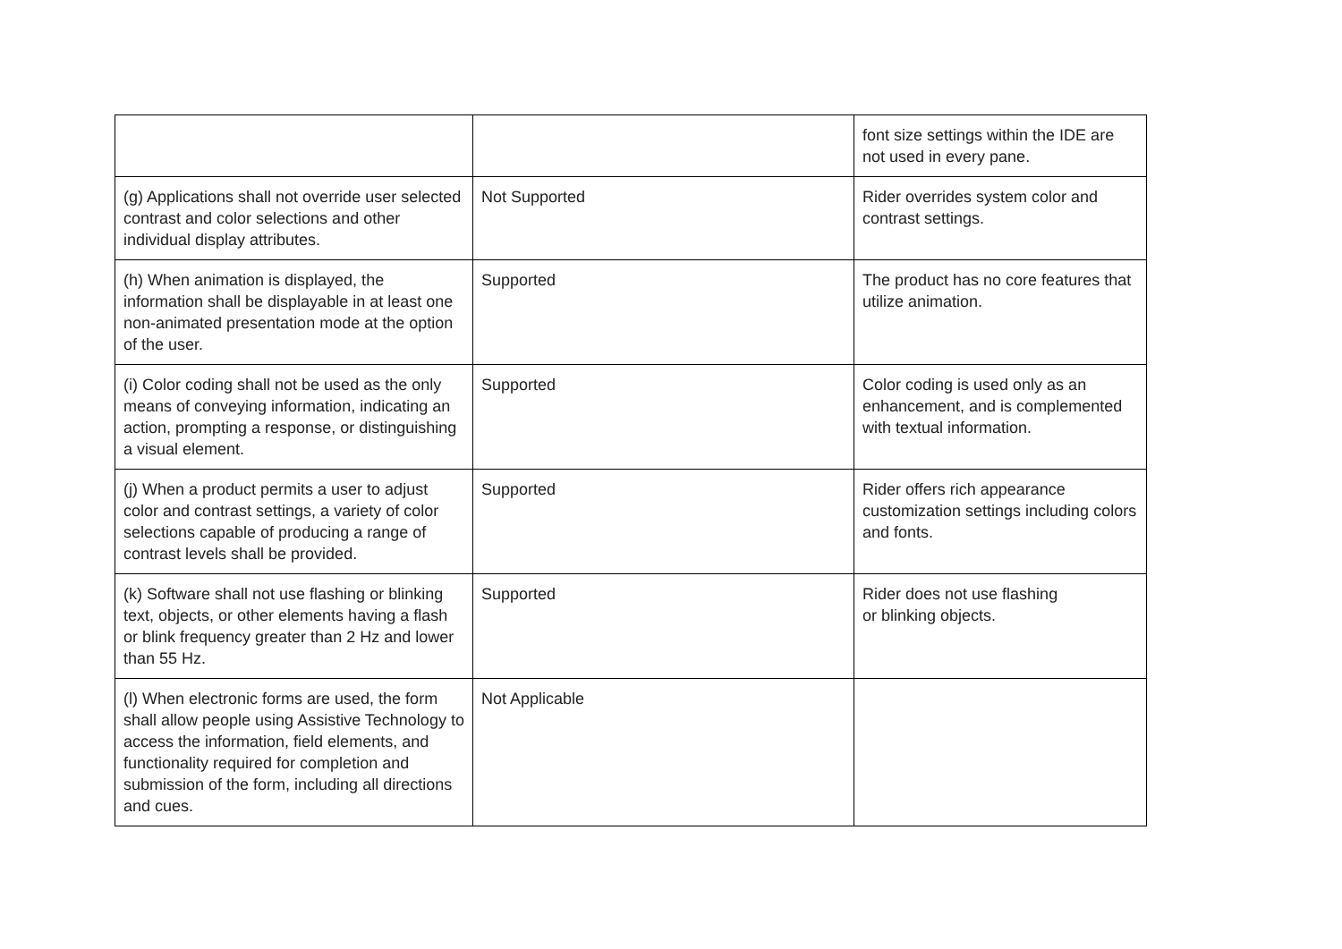| | | font size settings within the IDE are not used in every pane. |
| (g) Applications shall not override user selected contrast and color selections and other individual display attributes. | Not Supported | Rider overrides system color and contrast settings. |
| (h) When animation is displayed, the information shall be displayable in at least one non-animated presentation mode at the option of the user. | Supported | The product has no core features that utilize animation. |
| (i) Color coding shall not be used as the only means of conveying information, indicating an action, prompting a response, or distinguishing a visual element. | Supported | Color coding is used only as an enhancement, and is complemented with textual information. |
| (j) When a product permits a user to adjust color and contrast settings, a variety of color selections capable of producing a range of contrast levels shall be provided. | Supported | Rider offers rich appearance customization settings including colors and fonts. |
| (k) Software shall not use flashing or blinking text, objects, or other elements having a flash or blink frequency greater than 2 Hz and lower than 55 Hz. | Supported | Rider does not use flashing or blinking objects. |
| (l) When electronic forms are used, the form shall allow people using Assistive Technology to access the information, field elements, and functionality required for completion and submission of the form, including all directions and cues. | Not Applicable | |